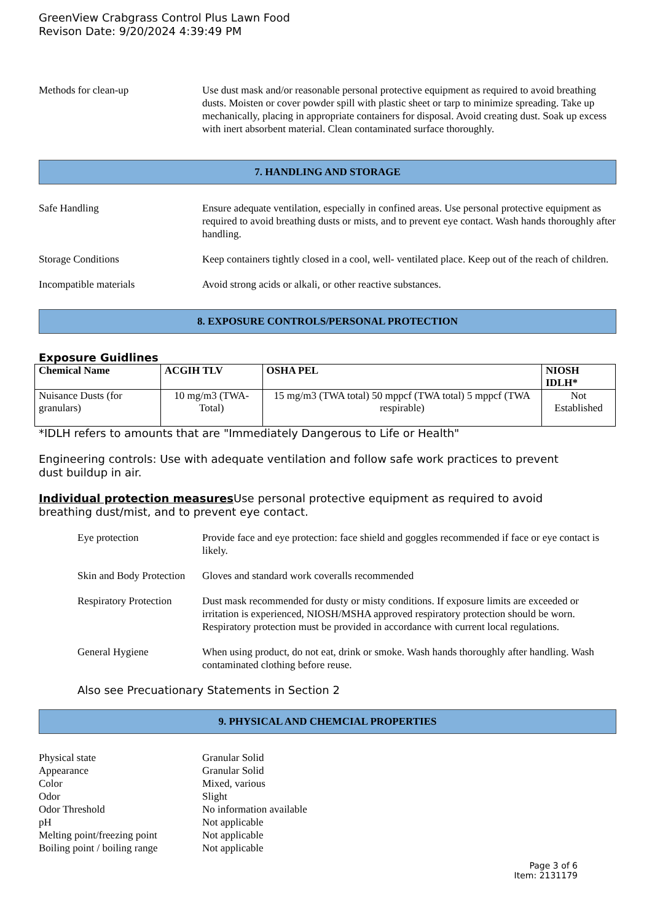GreenView Crabgrass Control Plus Lawn Food
Revison Date: 9/20/2024 4:39:49 PM
Methods for clean-up Use dust mask and/or reasonable personal protective equipment as required to avoid breathing dusts. Moisten or cover powder spill with plastic sheet or tarp to minimize spreading. Take up mechanically, placing in appropriate containers for disposal. Avoid creating dust. Soak up excess with inert absorbent material. Clean contaminated surface thoroughly.
7. HANDLING AND STORAGE
Safe Handling Ensure adequate ventilation, especially in confined areas. Use personal protective equipment as required to avoid breathing dusts or mists, and to prevent eye contact. Wash hands thoroughly after handling.
Storage Conditions Keep containers tightly closed in a cool, well- ventilated place. Keep out of the reach of children.
Incompatible materials Avoid strong acids or alkali, or other reactive substances.
8. EXPOSURE CONTROLS/PERSONAL PROTECTION
Exposure Guidlines
| Chemical Name | ACGIH TLV | OSHA PEL | NIOSH IDLH* |
| --- | --- | --- | --- |
| Nuisance Dusts (for granulars) | 10 mg/m3 (TWA- Total) | 15 mg/m3 (TWA total) 50 mppcf (TWA total) 5 mppcf (TWA respirable) | Not Established |
*IDLH refers to amounts that are "Immediately Dangerous to Life or Health"
Engineering controls: Use with adequate ventilation and follow safe work practices to prevent dust buildup in air.
Individual protection measures Use personal protective equipment as required to avoid breathing dust/mist, and to prevent eye contact.
Eye protection Provide face and eye protection: face shield and goggles recommended if face or eye contact is likely.
Skin and Body Protection
Gloves and standard work coveralls recommended
Respiratory Protection
Dust mask recommended for dusty or misty conditions. If exposure limits are exceeded or irritation is experienced, NIOSH/MSHA approved respiratory protection should be worn. Respiratory protection must be provided in accordance with current local regulations.
General Hygiene When using product, do not eat, drink or smoke. Wash hands thoroughly after handling. Wash contaminated clothing before reuse.
Also see Precuationary Statements in Section 2
9. PHYSICAL AND CHEMCIAL PROPERTIES
Physical state Granular Solid
Appearance Granular Solid
Color Mixed, various
Odor Slight
Odor Threshold No information available
pH Not applicable
Melting point/freezing point
Not applicable
Boiling point / boiling range
Not applicable
Page 3 of 6
Item: 2131179